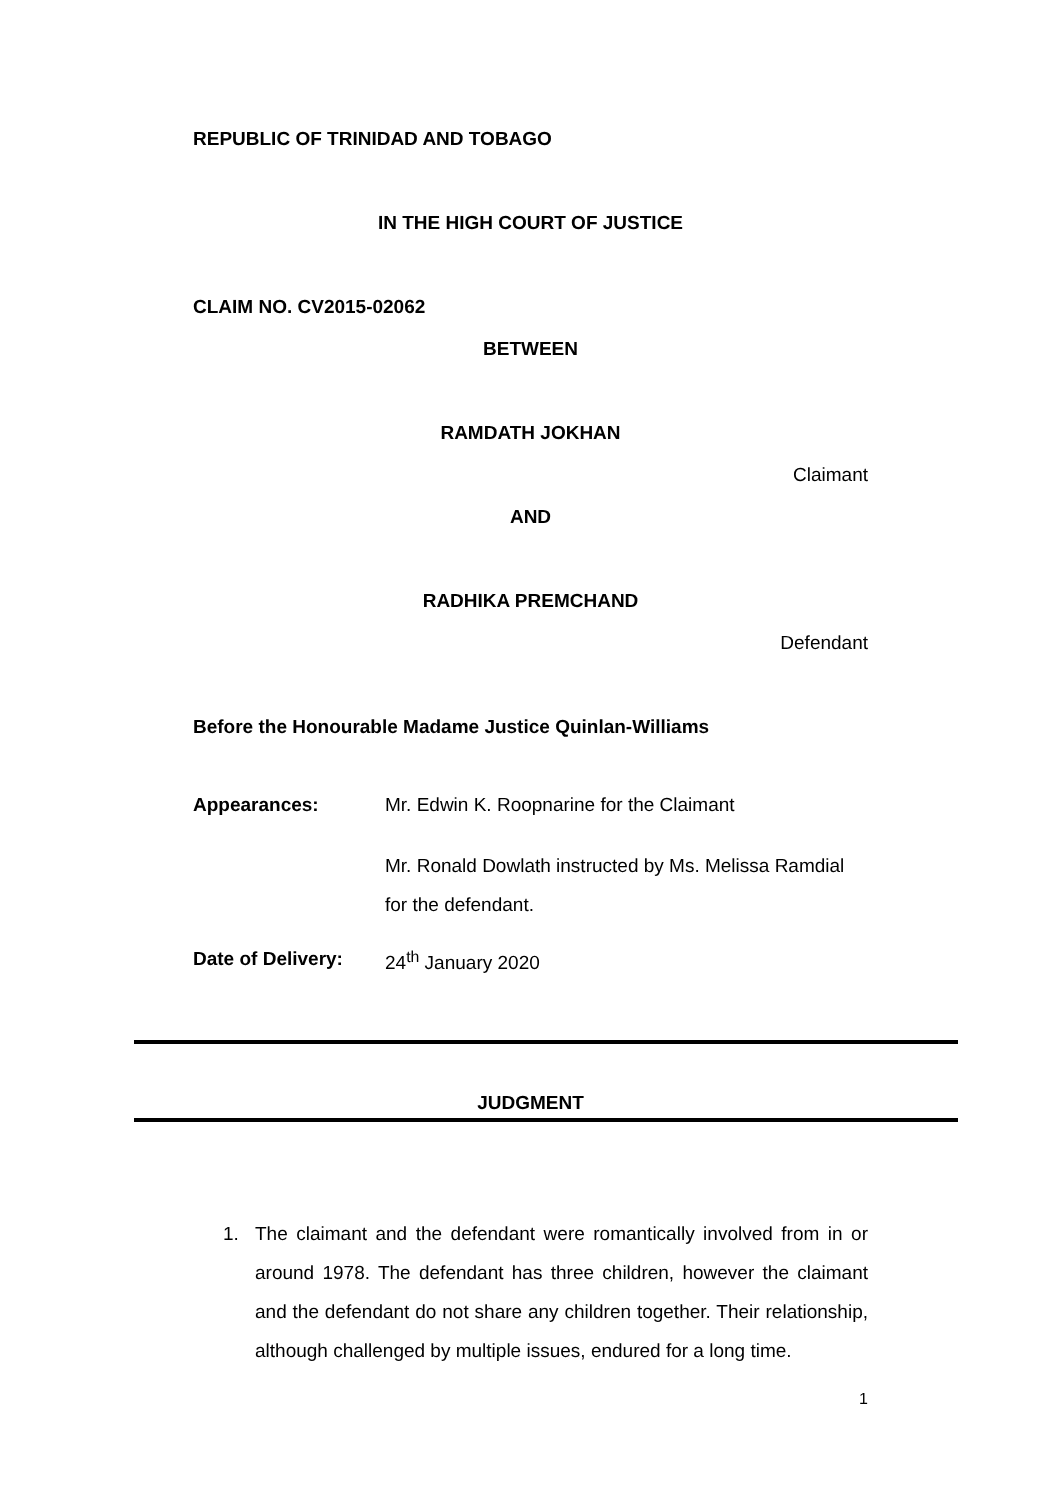REPUBLIC OF TRINIDAD AND TOBAGO
IN THE HIGH COURT OF JUSTICE
CLAIM NO. CV2015-02062
BETWEEN
RAMDATH JOKHAN
Claimant
AND
RADHIKA PREMCHAND
Defendant
Before the Honourable Madame Justice Quinlan-Williams
Appearances: Mr. Edwin K. Roopnarine for the Claimant
Mr. Ronald Dowlath instructed by Ms. Melissa Ramdial
for the defendant.
Date of Delivery:
24<sup>th</sup> January 2020
JUDGMENT
1. The claimant and the defendant were romantically involved from in or around 1978. The defendant has three children, however the claimant and the defendant do not share any children together. Their relationship, although challenged by multiple issues, endured for a long time.
1